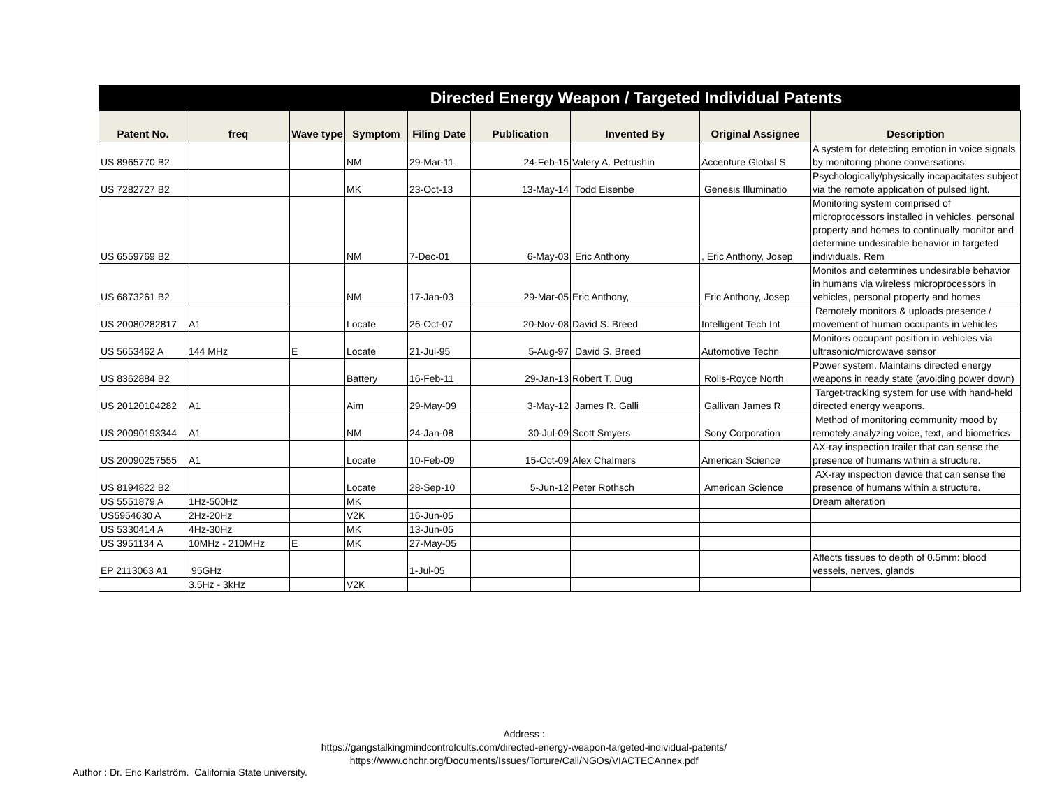Directed Energy Weapon / Targeted Individual Patents
| Patent No. | freq | Wave type | Symptom | Filing Date | Publication | Invented By | Original Assignee | Description |
| --- | --- | --- | --- | --- | --- | --- | --- | --- |
| US 8965770 B2 | | | NM | 29-Mar-11 | 24-Feb-15 | Valery A. Petrushin | Accenture Global S | A system for detecting emotion in voice signals by monitoring phone conversations. |
| US 7282727 B2 | | | MK | 23-Oct-13 | 13-May-14 | Todd Eisenbe | Genesis Illuminatio | Psychologically/physically incapacitates subject via the remote application of pulsed light. |
| US 6559769 B2 | | | NM | 7-Dec-01 | 6-May-03 | Eric Anthony | , Eric Anthony, Josep | Monitoring system comprised of microprocessors installed in vehicles, personal property and homes to continually monitor and determine undesirable behavior in targeted individuals. Rem |
| US 6873261 B2 | | | NM | 17-Jan-03 | 29-Mar-05 | Eric Anthony, | Eric Anthony, Josep | Monitos and determines undesirable behavior in humans via wireless microprocessors in vehicles, personal property and homes |
| US 20080282817 | A1 | | Locate | 26-Oct-07 | 20-Nov-08 | David S. Breed | Intelligent Tech Int | Remotely monitors & uploads presence / movement of human occupants in vehicles |
| US 5653462 A | 144 MHz | E | Locate | 21-Jul-95 | 5-Aug-97 | David S. Breed | Automotive Techn | Monitors occupant position in vehicles via ultrasonic/microwave sensor |
| US 8362884 B2 | | | Battery | 16-Feb-11 | 29-Jan-13 | Robert T. Dug | Rolls-Royce North | Power system. Maintains directed energy weapons in ready state (avoiding power down) |
| US 20120104282 | A1 | | Aim | 29-May-09 | 3-May-12 | James R. Galli | Gallivan James R | Target-tracking system for use with hand-held directed energy weapons. |
| US 20090193344 | A1 | | NM | 24-Jan-08 | 30-Jul-09 | Scott Smyers | Sony Corporation | Method of monitoring community mood by remotely analyzing voice, text, and biometrics |
| US 20090257555 | A1 | | Locate | 10-Feb-09 | 15-Oct-09 | Alex Chalmers | American Science | AX-ray inspection trailer that can sense the presence of humans within a structure. |
| US 8194822 B2 | | | Locate | 28-Sep-10 | 5-Jun-12 | Peter Rothsch | American Science | AX-ray inspection device that can sense the presence of humans within a structure. |
| US 5551879 A | 1Hz-500Hz | | MK | | | | | Dream alteration |
| US5954630 A | 2Hz-20Hz | | V2K | 16-Jun-05 | | | | |
| US 5330414 A | 4Hz-30Hz | | MK | 13-Jun-05 | | | | |
| US 3951134 A | 10MHz - 210MHz | E | MK | 27-May-05 | | | | |
| EP 2113063 A1 | 95GHz | | | 1-Jul-05 | | | | Affects tissues to depth of 0.5mm: blood vessels, nerves, glands |
| | 3.5Hz - 3kHz | | V2K | | | | | |
Address :
https://gangstalkingmindcontrolcults.com/directed-energy-weapon-targeted-individual-patents/
https://www.ohchr.org/Documents/Issues/Torture/Call/NGOs/VIACTECAnnex.pdf
Author : Dr. Eric Karlström. California State university.